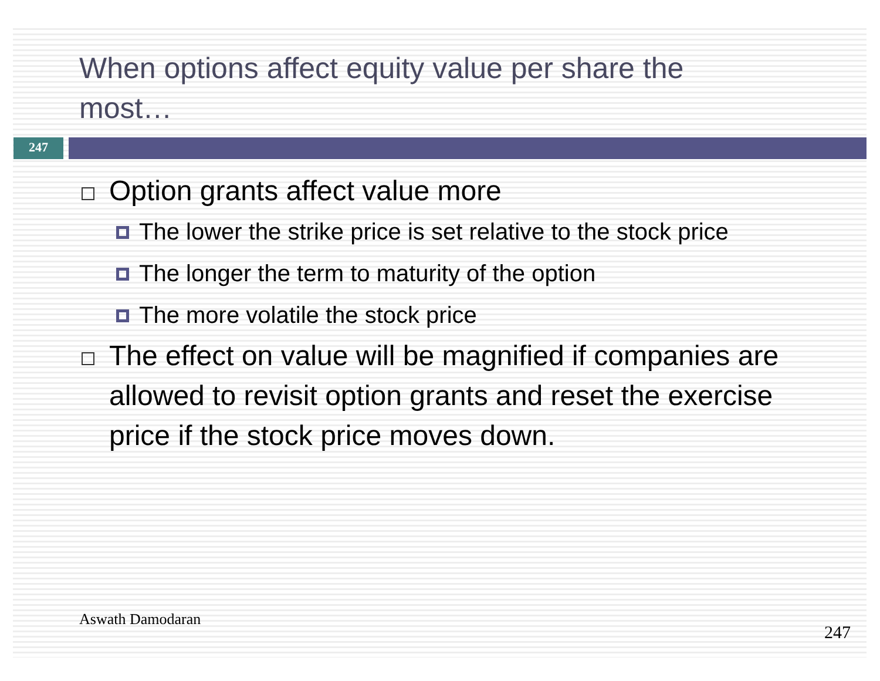When options affect equity value per share the most…
247
Option grants affect value more
The lower the strike price is set relative to the stock price
The longer the term to maturity of the option
The more volatile the stock price
The effect on value will be magnified if companies are allowed to revisit option grants and reset the exercise price if the stock price moves down.
Aswath Damodaran 247